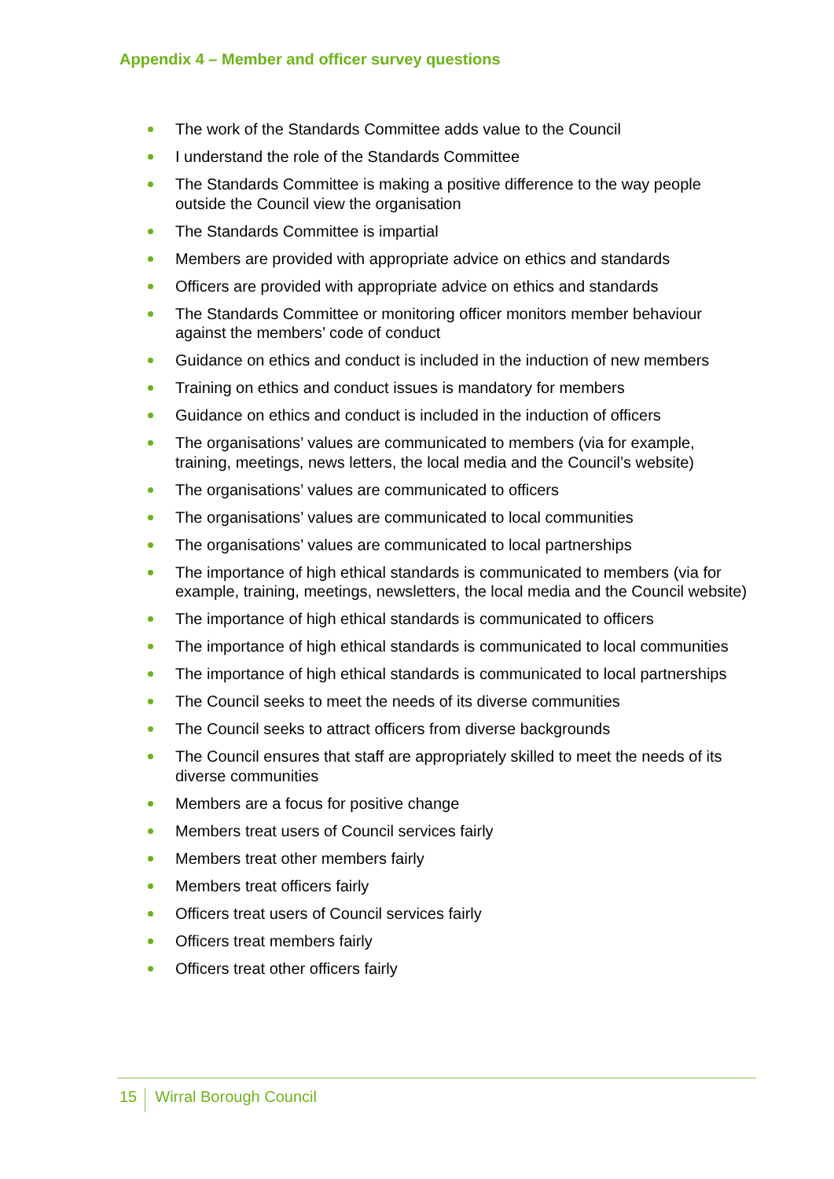Appendix 4 – Member and officer survey questions
The work of the Standards Committee adds value to the Council
I understand the role of the Standards Committee
The Standards Committee is making a positive difference to the way people outside the Council view the organisation
The Standards Committee is impartial
Members are provided with appropriate advice on ethics and standards
Officers are provided with appropriate advice on ethics and standards
The Standards Committee or monitoring officer monitors member behaviour against the members’ code of conduct
Guidance on ethics and conduct is included in the induction of new members
Training on ethics and conduct issues is mandatory for members
Guidance on ethics and conduct is included in the induction of officers
The organisations’ values are communicated to members (via for example, training, meetings, news letters, the local media and the Council’s website)
The organisations’ values are communicated to officers
The organisations’ values are communicated to local communities
The organisations’ values are communicated to local partnerships
The importance of high ethical standards is communicated to members (via for example, training, meetings, newsletters, the local media and the Council website)
The importance of high ethical standards is communicated to officers
The importance of high ethical standards is communicated to local communities
The importance of high ethical standards is communicated to local partnerships
The Council seeks to meet the needs of its diverse communities
The Council seeks to attract officers from diverse backgrounds
The Council ensures that staff are appropriately skilled to meet the needs of its diverse communities
Members are a focus for positive change
Members treat users of Council services fairly
Members treat other members fairly
Members treat officers fairly
Officers treat users of Council services fairly
Officers treat members fairly
Officers treat other officers fairly
15 Wirral Borough Council